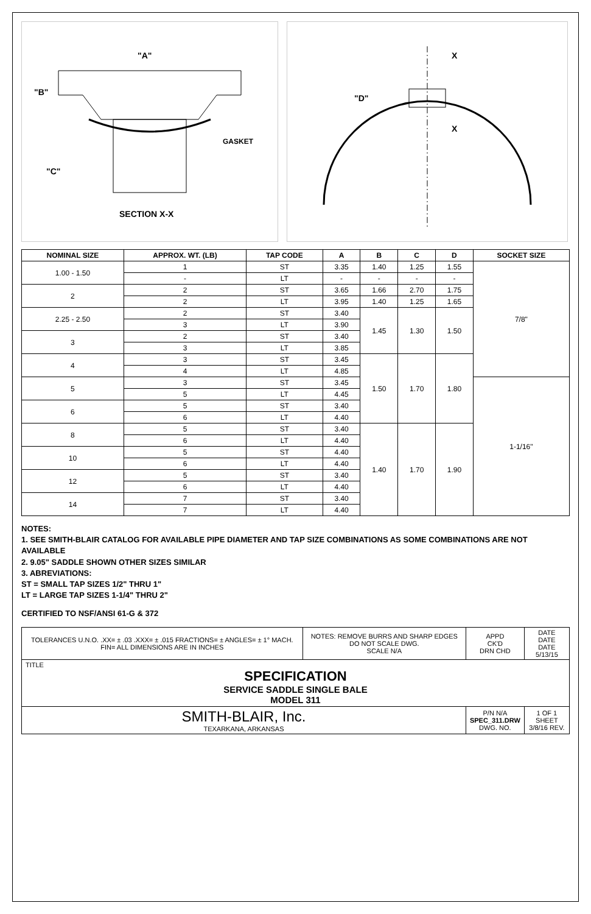"A"
"B"
"C"
GASKET
SECTION X-X
"D"
X
X
| NOMINAL SIZE | APPROX. WT. (LB) | TAP CODE | A | B | C | D | SOCKET SIZE |
| --- | --- | --- | --- | --- | --- | --- | --- |
| 1.00 - 1.50 | 1 | ST | 3.35 | 1.40 | 1.25 | 1.55 | 7/8" |
| | - | LT | - | - | - | - | |
| 2 | 2 | ST | 3.65 | 1.66 | 2.70 | 1.75 | |
| | 2 | LT | 3.95 | 1.40 | 1.25 | 1.65 | |
| 2.25 - 2.50 | 2 | ST | 3.40 | 1.45 | 1.30 | 1.50 | |
| | 3 | LT | 3.90 | | | | |
| 3 | 2 | ST | 3.40 | | | | |
| | 3 | LT | 3.85 | | | | |
| 4 | 3 | ST | 3.45 | 1.50 | 1.70 | 1.80 | |
| | 4 | LT | 4.85 | | | | |
| 5 | 3 | ST | 3.45 | | | | 1-1/16" |
| | 5 | LT | 4.45 | | | | |
| 6 | 5 | ST | 3.40 | | | | |
| | 6 | LT | 4.40 | | | | |
| 8 | 5 | ST | 3.40 | 1.40 | 1.70 | 1.90 | |
| | 6 | LT | 4.40 | | | | |
| 10 | 5 | ST | 4.40 | | | | |
| | 6 | LT | 4.40 | | | | |
| 12 | 5 | ST | 3.40 | | | | |
| | 6 | LT | 4.40 | | | | |
| 14 | 7 | ST | 3.40 | | | | |
| | 7 | LT | 4.40 | | | | |
NOTES:
1. SEE SMITH-BLAIR CATALOG FOR AVAILABLE PIPE DIAMETER AND TAP SIZE COMBINATIONS AS SOME COMBINATIONS ARE NOT AVAILABLE
2. 9.05" SADDLE SHOWN OTHER SIZES SIMILAR
3. ABREVIATIONS:
ST = SMALL TAP SIZES 1/2" THRU 1"
LT = LARGE TAP SIZES 1-1/4" THRU 2"
CERTIFIED TO NSF/ANSI 61-G & 372
| TOLERANCES U.N.O. .XX= ± .03 .XXX= ± .015 FRACTIONS= ± ANGLES= ± 1° MACH. FIN= ALL DIMENSIONS ARE IN INCHES | NOTES: REMOVE BURRS AND SHARP EDGES DO NOT SCALE DWG. SCALE N/A | APPD CK'D DRN CHD | DATE DATE DATE 5/13/15 |
| TITLE SPECIFICATION SERVICE SADDLE SINGLE BALE MODEL 311 | | | |
| SMITH-BLAIR, Inc. TEXARKANA, ARKANSAS | | P/N N/A SPEC_311.DRW DWG. NO. | 1 OF 1 SHEET 3/8/16 REV. |